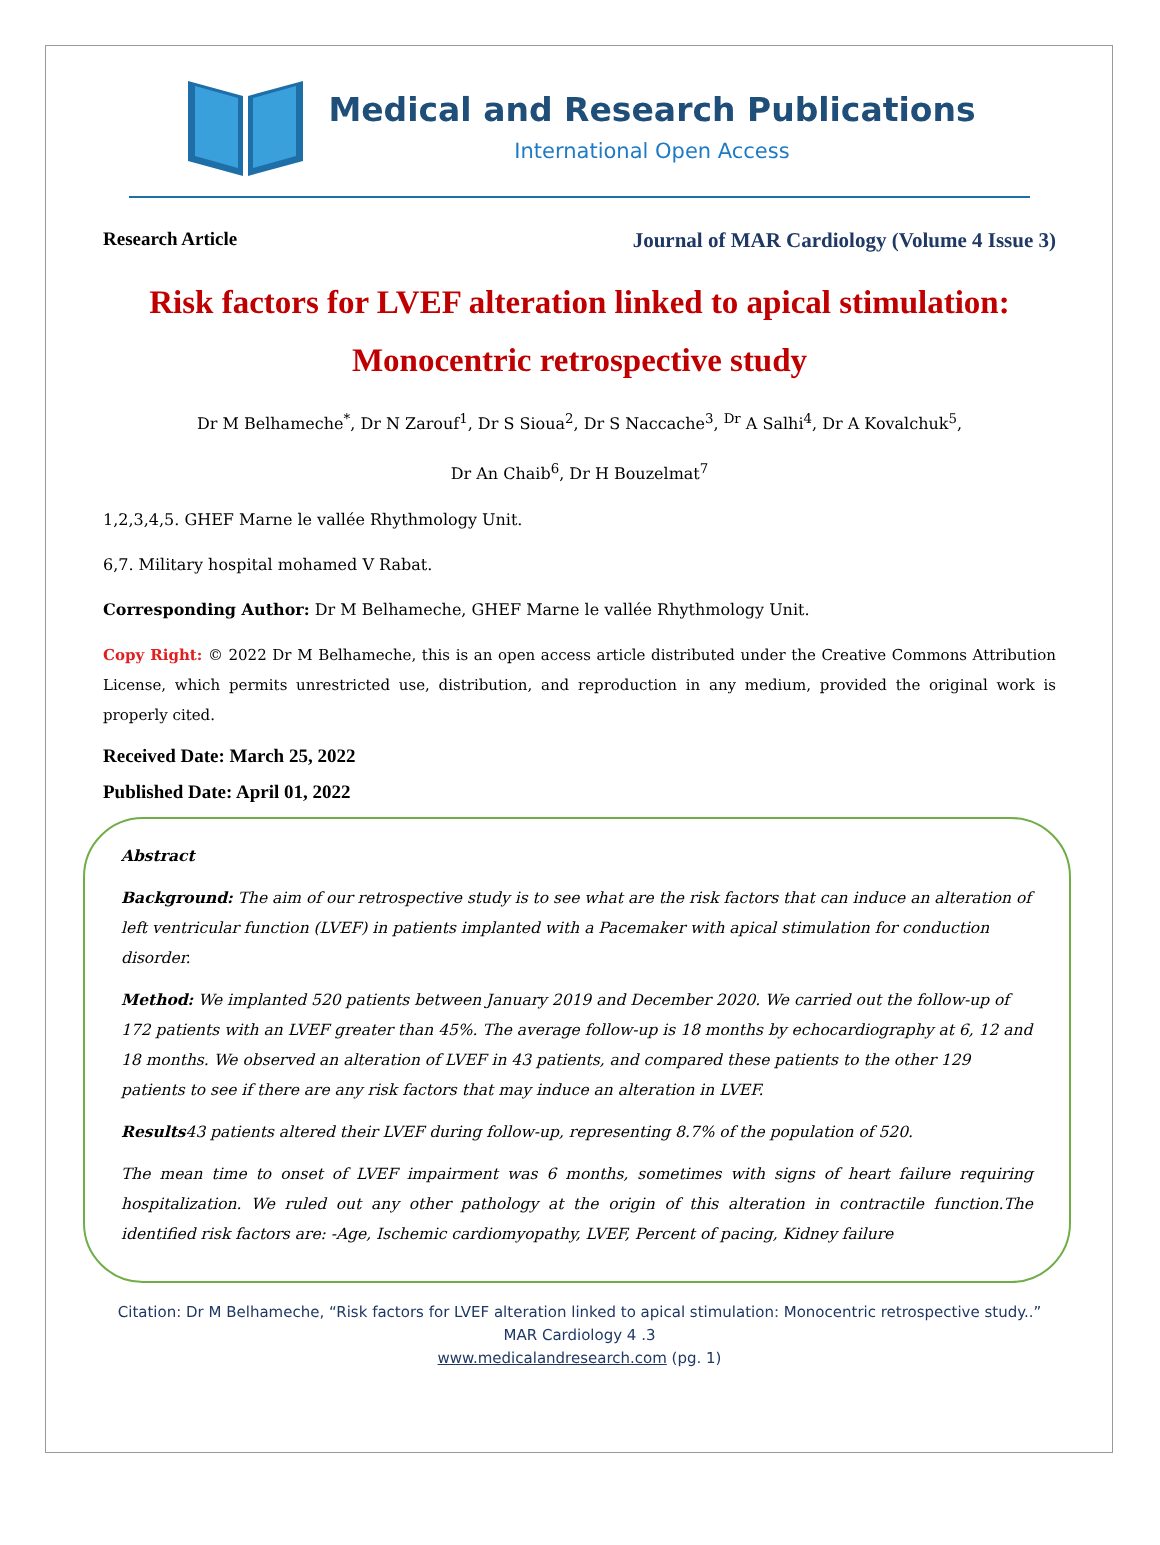Medical and Research Publications
International Open Access
Research Article Journal of MAR Cardiology (Volume 4 Issue 3)
Risk factors for LVEF alteration linked to apical stimulation:
Monocentric retrospective study
Dr M Belhameche<sup>*</sup>, Dr N Zarouf<sup>1</sup>, Dr S Sioua<sup>2</sup>, Dr S Naccache<sup>3</sup>, <sup>Dr</sup> A Salhi<sup>4</sup>, Dr A Kovalchuk<sup>5</sup>,
Dr An Chaib<sup>6</sup>, Dr H Bouzelmat<sup>7</sup>
1,2,3,4,5. GHEF Marne le vallée Rhythmology Unit.
6,7. Military hospital mohamed V Rabat.
Corresponding Author: Dr M Belhameche, GHEF Marne le vallée Rhythmology Unit.
Copy Right: © 2022 Dr M Belhameche, this is an open access article distributed under the Creative Commons Attribution License, which permits unrestricted use, distribution, and reproduction in any medium, provided the original work is properly cited.
Received Date: March 25, 2022
Published Date: April 01, 2022
Abstract
Background: The aim of our retrospective study is to see what are the risk factors that can induce an alteration of left ventricular function (LVEF) in patients implanted with a Pacemaker with apical stimulation for conduction disorder.
Method: We implanted 520 patients between January 2019 and December 2020. We carried out the follow-up of 172 patients with an LVEF greater than 45%. The average follow-up is 18 months by echocardiography at 6, 12 and 18 months. We observed an alteration of LVEF in 43 patients, and compared these patients to the other 129 patients to see if there are any risk factors that may induce an alteration in LVEF.
Results43 patients altered their LVEF during follow-up, representing 8.7% of the population of 520.
The mean time to onset of LVEF impairment was 6 months, sometimes with signs of heart failure requiring hospitalization. We ruled out any other pathology at the origin of this alteration in contractile function.The identified risk factors are: -Age, Ischemic cardiomyopathy, LVEF, Percent of pacing, Kidney failure
Citation: Dr M Belhameche, “Risk factors for LVEF alteration linked to apical stimulation: Monocentric retrospective study..”
MAR Cardiology 4 .3
www.medicalandresearch.com (pg. 1)